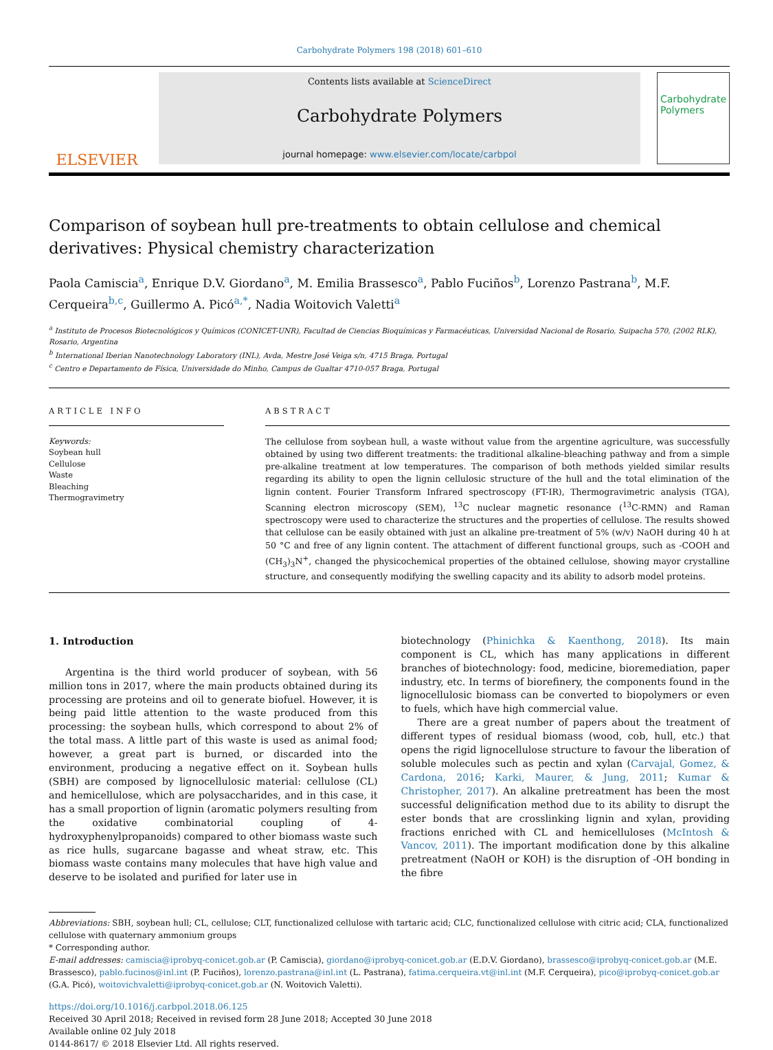Carbohydrate Polymers 198 (2018) 601–610
ELSEVIER
Contents lists available at ScienceDirect
Carbohydrate Polymers
journal homepage: www.elsevier.com/locate/carbpol
Carbohydrate Polymers
Comparison of soybean hull pre-treatments to obtain cellulose and chemical derivatives: Physical chemistry characterization
Paola Camiscia<sup>a</sup>, Enrique D.V. Giordano<sup>a</sup>, M. Emilia Brassesco<sup>a</sup>, Pablo Fuciños<sup>b</sup>, Lorenzo Pastrana<sup>b</sup>, M.F. Cerqueira<sup>b,c</sup>, Guillermo A. Picó<sup>a,*</sup>, Nadia Woitovich Valetti<sup>a</sup>
<sup>a</sup> Instituto de Procesos Biotecnológicos y Químicos (CONICET-UNR), Facultad de Ciencias Bioquímicas y Farmacéuticas, Universidad Nacional de Rosario, Suipacha 570, (2002 RLK), Rosario, Argentina
<sup>b</sup> International Iberian Nanotechnology Laboratory (INL), Avda, Mestre José Veiga s/n, 4715 Braga, Portugal
<sup>c</sup> Centro e Departamento de Física, Universidade do Minho, Campus de Gualtar 4710-057 Braga, Portugal
ARTICLE INFO
Keywords:
Soybean hull
Cellulose
Waste
Bleaching
Thermogravimetry
ABSTRACT
The cellulose from soybean hull, a waste without value from the argentine agriculture, was successfully obtained by using two different treatments: the traditional alkaline-bleaching pathway and from a simple pre-alkaline treatment at low temperatures. The comparison of both methods yielded similar results regarding its ability to open the lignin cellulosic structure of the hull and the total elimination of the lignin content. Fourier Transform Infrared spectroscopy (FT-IR), Thermogravimetric analysis (TGA), Scanning electron microscopy (SEM), <sup>13</sup>C nuclear magnetic resonance (<sup>13</sup>C-RMN) and Raman spectroscopy were used to characterize the structures and the properties of cellulose. The results showed that cellulose can be easily obtained with just an alkaline pre-treatment of 5% (w/v) NaOH during 40 h at 50 °C and free of any lignin content. The attachment of different functional groups, such as -COOH and (CH<sub>3</sub>)<sub>3</sub>N<sup>+</sup>, changed the physicochemical properties of the obtained cellulose, showing mayor crystalline structure, and consequently modifying the swelling capacity and its ability to adsorb model proteins.
1. Introduction
Argentina is the third world producer of soybean, with 56 million tons in 2017, where the main products obtained during its processing are proteins and oil to generate biofuel. However, it is being paid little attention to the waste produced from this processing: the soybean hulls, which correspond to about 2% of the total mass. A little part of this waste is used as animal food; however, a great part is burned, or discarded into the environment, producing a negative effect on it. Soybean hulls (SBH) are composed by lignocellulosic material: cellulose (CL) and hemicellulose, which are polysaccharides, and in this case, it has a small proportion of lignin (aromatic polymers resulting from the oxidative combinatorial coupling of 4-hydroxyphenylpropanoids) compared to other biomass waste such as rice hulls, sugarcane bagasse and wheat straw, etc. This biomass waste contains many molecules that have high value and deserve to be isolated and purified for later use in
biotechnology (Phinichka & Kaenthong, 2018). Its main component is CL, which has many applications in different branches of biotechnology: food, medicine, bioremediation, paper industry, etc. In terms of biorefinery, the components found in the lignocellulosic biomass can be converted to biopolymers or even to fuels, which have high commercial value.
There are a great number of papers about the treatment of different types of residual biomass (wood, cob, hull, etc.) that opens the rigid lignocellulose structure to favour the liberation of soluble molecules such as pectin and xylan (Carvajal, Gomez, & Cardona, 2016; Karki, Maurer, & Jung, 2011; Kumar & Christopher, 2017). An alkaline pretreatment has been the most successful delignification method due to its ability to disrupt the ester bonds that are crosslinking lignin and xylan, providing fractions enriched with CL and hemicelluloses (McIntosh & Vancov, 2011). The important modification done by this alkaline pretreatment (NaOH or KOH) is the disruption of -OH bonding in the fibre
Abbreviations: SBH, soybean hull; CL, cellulose; CLT, functionalized cellulose with tartaric acid; CLC, functionalized cellulose with citric acid; CLA, functionalized cellulose with quaternary ammonium groups
* Corresponding author.
E-mail addresses: camiscia@iprobyq-conicet.gob.ar (P. Camiscia), giordano@iprobyq-conicet.gob.ar (E.D.V. Giordano), brassesco@iprobyq-conicet.gob.ar (M.E. Brassesco), pablo.fucinos@inl.int (P. Fuciños), lorenzo.pastrana@inl.int (L. Pastrana), fatima.cerqueira.vt@inl.int (M.F. Cerqueira), pico@iprobyq-conicet.gob.ar (G.A. Picó), woitovichvaletti@iprobyq-conicet.gob.ar (N. Woitovich Valetti).
https://doi.org/10.1016/j.carbpol.2018.06.125
Received 30 April 2018; Received in revised form 28 June 2018; Accepted 30 June 2018
Available online 02 July 2018
0144-8617/ © 2018 Elsevier Ltd. All rights reserved.